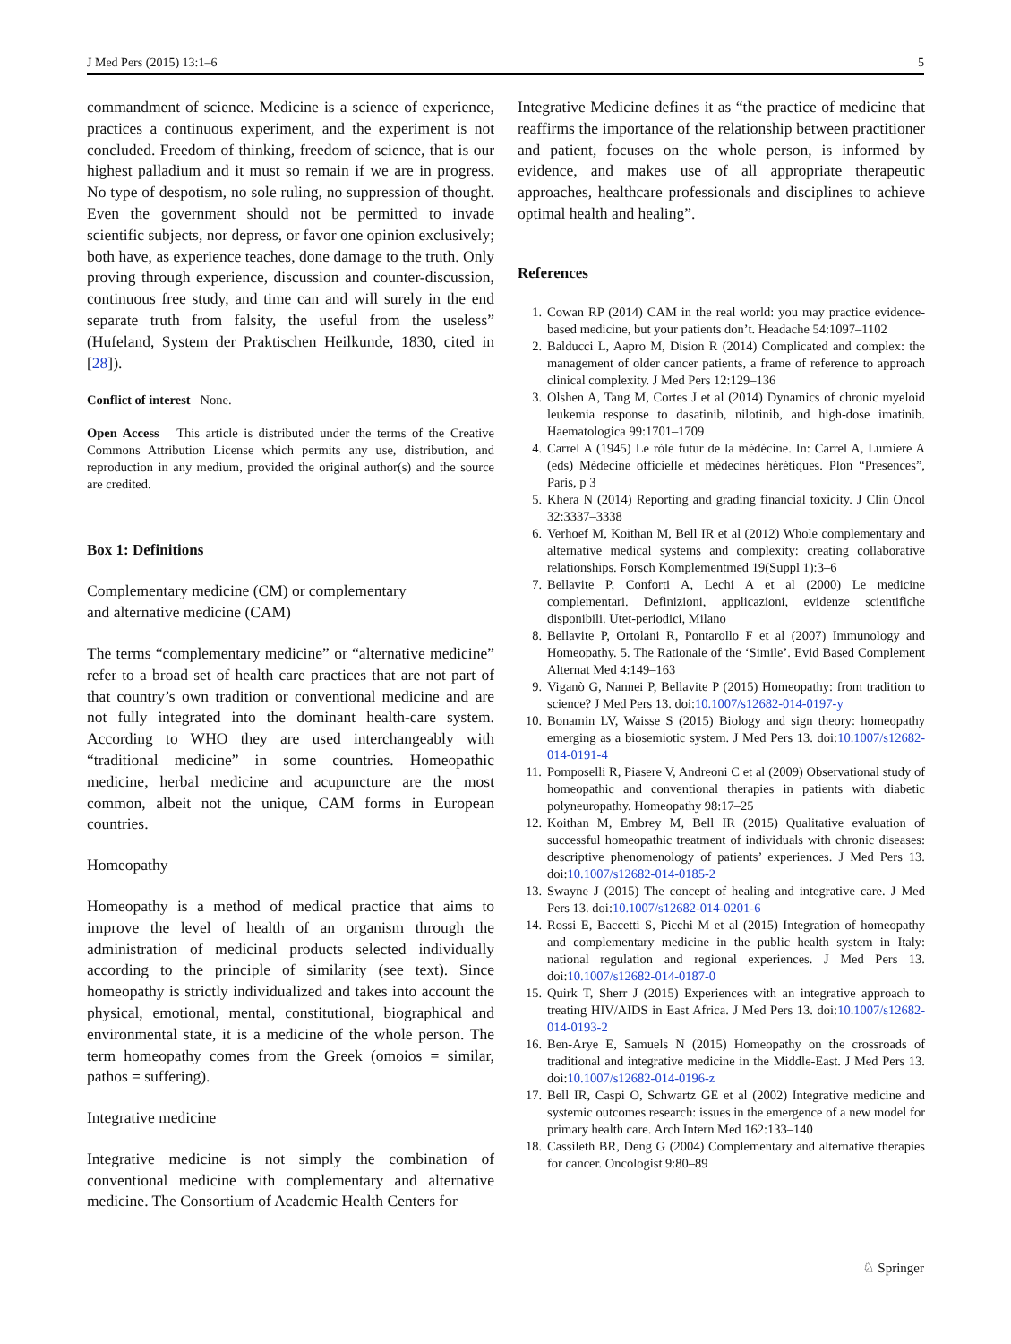J Med Pers (2015) 13:1–6 5
commandment of science. Medicine is a science of experience, practices a continuous experiment, and the experiment is not concluded. Freedom of thinking, freedom of science, that is our highest palladium and it must so remain if we are in progress. No type of despotism, no sole ruling, no suppression of thought. Even the government should not be permitted to invade scientific subjects, nor depress, or favor one opinion exclusively; both have, as experience teaches, done damage to the truth. Only proving through experience, discussion and counter-discussion, continuous free study, and time can and will surely in the end separate truth from falsity, the useful from the useless” (Hufeland, System der Praktischen Heilkunde, 1830, cited in [28]).
Conflict of interest None.
Open Access This article is distributed under the terms of the Creative Commons Attribution License which permits any use, distribution, and reproduction in any medium, provided the original author(s) and the source are credited.
Box 1: Definitions
Complementary medicine (CM) or complementary
and alternative medicine (CAM)
The terms “complementary medicine” or “alternative medicine” refer to a broad set of health care practices that are not part of that country’s own tradition or conventional medicine and are not fully integrated into the dominant health-care system. According to WHO they are used interchangeably with “traditional medicine” in some countries. Homeopathic medicine, herbal medicine and acupuncture are the most common, albeit not the unique, CAM forms in European countries.
Homeopathy
Homeopathy is a method of medical practice that aims to improve the level of health of an organism through the administration of medicinal products selected individually according to the principle of similarity (see text). Since homeopathy is strictly individualized and takes into account the physical, emotional, mental, constitutional, biographical and environmental state, it is a medicine of the whole person. The term homeopathy comes from the Greek (omoios = similar, pathos = suffering).
Integrative medicine
Integrative medicine is not simply the combination of conventional medicine with complementary and alternative medicine. The Consortium of Academic Health Centers for
Integrative Medicine defines it as “the practice of medicine that reaffirms the importance of the relationship between practitioner and patient, focuses on the whole person, is informed by evidence, and makes use of all appropriate therapeutic approaches, healthcare professionals and disciplines to achieve optimal health and healing”.
References
1. Cowan RP (2014) CAM in the real world: you may practice evidence-based medicine, but your patients don’t. Headache 54:1097–1102
2. Balducci L, Aapro M, Dision R (2014) Complicated and complex: the management of older cancer patients, a frame of reference to approach clinical complexity. J Med Pers 12:129–136
3. Olshen A, Tang M, Cortes J et al (2014) Dynamics of chronic myeloid leukemia response to dasatinib, nilotinib, and high-dose imatinib. Haematologica 99:1701–1709
4. Carrel A (1945) Le ròle futur de la médécine. In: Carrel A, Lumiere A (eds) Médecine officielle et médecines hérétiques. Plon “Presences”, Paris, p 3
5. Khera N (2014) Reporting and grading financial toxicity. J Clin Oncol 32:3337–3338
6. Verhoef M, Koithan M, Bell IR et al (2012) Whole complementary and alternative medical systems and complexity: creating collaborative relationships. Forsch Komplementmed 19(Suppl 1):3–6
7. Bellavite P, Conforti A, Lechi A et al (2000) Le medicine complementari. Definizioni, applicazioni, evidenze scientifiche disponibili. Utet-periodici, Milano
8. Bellavite P, Ortolani R, Pontarollo F et al (2007) Immunology and Homeopathy. 5. The Rationale of the ‘Simile’. Evid Based Complement Alternat Med 4:149–163
9. Viganò G, Nannei P, Bellavite P (2015) Homeopathy: from tradition to science? J Med Pers 13. doi:10.1007/s12682-014-0197-y
10. Bonamin LV, Waisse S (2015) Biology and sign theory: homeopathy emerging as a biosemiotic system. J Med Pers 13. doi:10.1007/s12682-014-0191-4
11. Pomposelli R, Piasere V, Andreoni C et al (2009) Observational study of homeopathic and conventional therapies in patients with diabetic polyneuropathy. Homeopathy 98:17–25
12. Koithan M, Embrey M, Bell IR (2015) Qualitative evaluation of successful homeopathic treatment of individuals with chronic diseases: descriptive phenomenology of patients’ experiences. J Med Pers 13. doi:10.1007/s12682-014-0185-2
13. Swayne J (2015) The concept of healing and integrative care. J Med Pers 13. doi:10.1007/s12682-014-0201-6
14. Rossi E, Baccetti S, Picchi M et al (2015) Integration of homeopathy and complementary medicine in the public health system in Italy: national regulation and regional experiences. J Med Pers 13. doi:10.1007/s12682-014-0187-0
15. Quirk T, Sherr J (2015) Experiences with an integrative approach to treating HIV/AIDS in East Africa. J Med Pers 13. doi:10.1007/s12682-014-0193-2
16. Ben-Arye E, Samuels N (2015) Homeopathy on the crossroads of traditional and integrative medicine in the Middle-East. J Med Pers 13. doi:10.1007/s12682-014-0196-z
17. Bell IR, Caspi O, Schwartz GE et al (2002) Integrative medicine and systemic outcomes research: issues in the emergence of a new model for primary health care. Arch Intern Med 162:133–140
18. Cassileth BR, Deng G (2004) Complementary and alternative therapies for cancer. Oncologist 9:80–89
♘ Springer